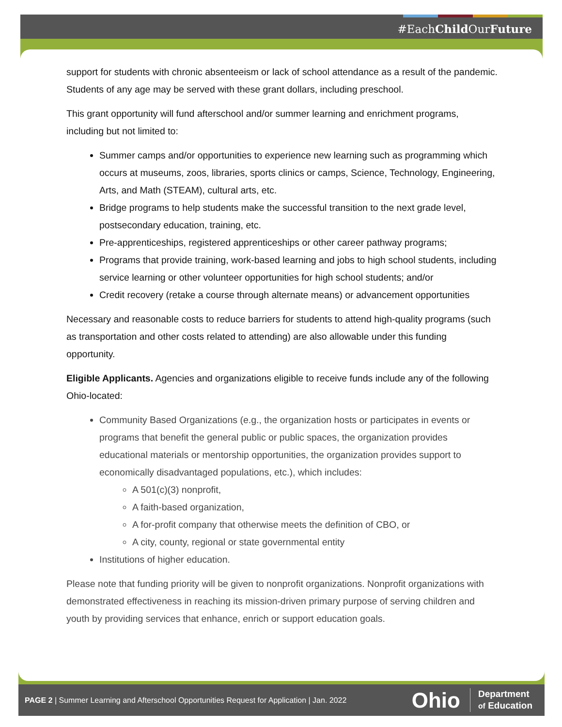#EachChild OurFuture
support for students with chronic absenteeism or lack of school attendance as a result of the pandemic. Students of any age may be served with these grant dollars, including preschool.
This grant opportunity will fund afterschool and/or summer learning and enrichment programs, including but not limited to:
Summer camps and/or opportunities to experience new learning such as programming which occurs at museums, zoos, libraries, sports clinics or camps, Science, Technology, Engineering, Arts, and Math (STEAM), cultural arts, etc.
Bridge programs to help students make the successful transition to the next grade level, postsecondary education, training, etc.
Pre-apprenticeships, registered apprenticeships or other career pathway programs;
Programs that provide training, work-based learning and jobs to high school students, including service learning or other volunteer opportunities for high school students; and/or
Credit recovery (retake a course through alternate means) or advancement opportunities
Necessary and reasonable costs to reduce barriers for students to attend high-quality programs (such as transportation and other costs related to attending) are also allowable under this funding opportunity.
Eligible Applicants. Agencies and organizations eligible to receive funds include any of the following Ohio-located:
Community Based Organizations (e.g., the organization hosts or participates in events or programs that benefit the general public or public spaces, the organization provides educational materials or mentorship opportunities, the organization provides support to economically disadvantaged populations, etc.), which includes:
A 501(c)(3) nonprofit,
A faith-based organization,
A for-profit company that otherwise meets the definition of CBO, or
A city, county, regional or state governmental entity
Institutions of higher education.
Please note that funding priority will be given to nonprofit organizations. Nonprofit organizations with demonstrated effectiveness in reaching its mission-driven primary purpose of serving children and youth by providing services that enhance, enrich or support education goals.
PAGE 2 | Summer Learning and Afterschool Opportunities Request for Application | Jan. 2022
Ohio Department
of Education